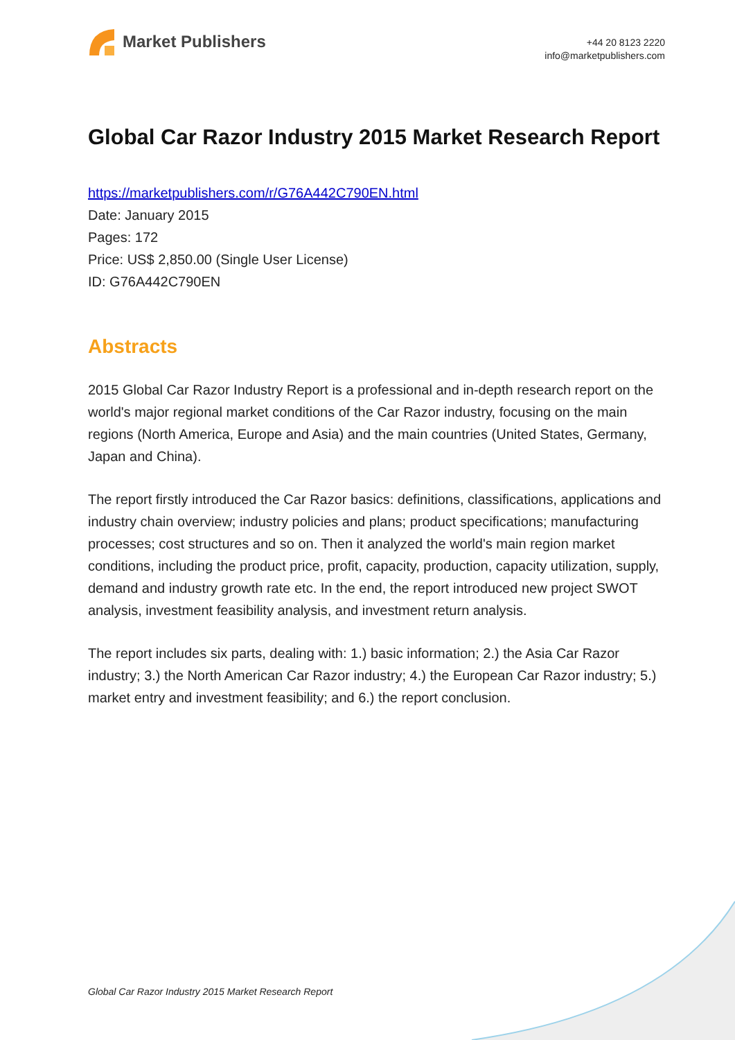Market Publishers
+44 20 8123 2220
info@marketpublishers.com
Global Car Razor Industry 2015 Market Research Report
https://marketpublishers.com/r/G76A442C790EN.html
Date: January 2015
Pages: 172
Price: US$ 2,850.00 (Single User License)
ID: G76A442C790EN
Abstracts
2015 Global Car Razor Industry Report is a professional and in-depth research report on the world's major regional market conditions of the Car Razor industry, focusing on the main regions (North America, Europe and Asia) and the main countries (United States, Germany, Japan and China).
The report firstly introduced the Car Razor basics: definitions, classifications, applications and industry chain overview; industry policies and plans; product specifications; manufacturing processes; cost structures and so on. Then it analyzed the world's main region market conditions, including the product price, profit, capacity, production, capacity utilization, supply, demand and industry growth rate etc. In the end, the report introduced new project SWOT analysis, investment feasibility analysis, and investment return analysis.
The report includes six parts, dealing with: 1.) basic information; 2.) the Asia Car Razor industry; 3.) the North American Car Razor industry; 4.) the European Car Razor industry; 5.) market entry and investment feasibility; and 6.) the report conclusion.
Global Car Razor Industry 2015 Market Research Report